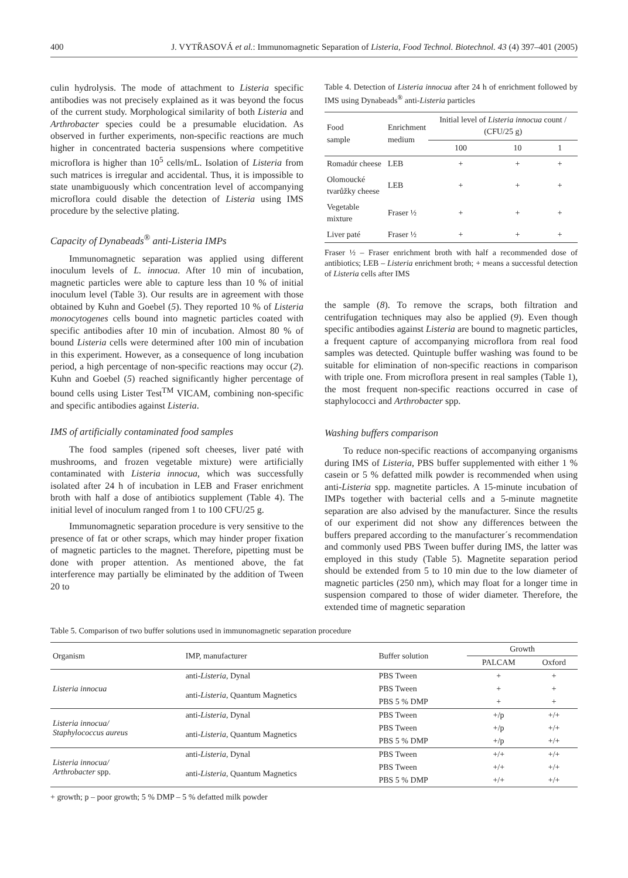400 J. VYTŘASOVÁ et al.: Immunomagnetic Separation of Listeria, Food Technol. Biotechnol. 43 (4) 397–401 (2005)
culin hydrolysis. The mode of attachment to Listeria specific antibodies was not precisely explained as it was beyond the focus of the current study. Morphological similarity of both Listeria and Arthrobacter species could be a presumable elucidation. As observed in further experiments, non-specific reactions are much higher in concentrated bacteria suspensions where competitive microflora is higher than 10<sup>5</sup> cells/mL. Isolation of Listeria from such matrices is irregular and accidental. Thus, it is impossible to state unambiguously which concentration level of accompanying microflora could disable the detection of Listeria using IMS procedure by the selective plating.
Capacity of Dynabeads<sup>®</sup> anti-Listeria IMPs
Immunomagnetic separation was applied using different inoculum levels of L. innocua. After 10 min of incubation, magnetic particles were able to capture less than 10 % of initial inoculum level (Table 3). Our results are in agreement with those obtained by Kuhn and Goebel (5). They reported 10 % of Listeria monocytogenes cells bound into magnetic particles coated with specific antibodies after 10 min of incubation. Almost 80 % of bound Listeria cells were determined after 100 min of incubation in this experiment. However, as a consequence of long incubation period, a high percentage of non-specific reactions may occur (2). Kuhn and Goebel (5) reached significantly higher percentage of bound cells using Lister Test<sup>TM</sup> VICAM, combining non-specific and specific antibodies against Listeria.
IMS of artificially contaminated food samples
The food samples (ripened soft cheeses, liver paté with mushrooms, and frozen vegetable mixture) were artificially contaminated with Listeria innocua, which was successfully isolated after 24 h of incubation in LEB and Fraser enrichment broth with half a dose of antibiotics supplement (Table 4). The initial level of inoculum ranged from 1 to 100 CFU/25 g.
Immunomagnetic separation procedure is very sensitive to the presence of fat or other scraps, which may hinder proper fixation of magnetic particles to the magnet. Therefore, pipetting must be done with proper attention. As mentioned above, the fat interference may partially be eliminated by the addition of Tween 20 to
Table 4. Detection of Listeria innocua after 24 h of enrichment followed by IMS using Dynabeads<sup>®</sup> anti-Listeria particles
| Food sample | Enrichment medium | Initial level of Listeria innocua count / (CFU/25 g) | | |
| --- | --- | --- | --- | --- |
| | | 100 | 10 | 1 |
| Romadúr cheese | LEB | + | + | + |
| Olomoucké tvarůžky cheese | LEB | + | + | + |
| Vegetable mixture | Fraser ½ | + | + | + |
| Liver paté | Fraser ½ | + | + | + |
Fraser ½ – Fraser enrichment broth with half a recommended dose of antibiotics; LEB – Listeria enrichment broth; + means a successful detection of Listeria cells after IMS
the sample (8). To remove the scraps, both filtration and centrifugation techniques may also be applied (9). Even though specific antibodies against Listeria are bound to magnetic particles, a frequent capture of accompanying microflora from real food samples was detected. Quintuple buffer washing was found to be suitable for elimination of non-specific reactions in comparison with triple one. From microflora present in real samples (Table 1), the most frequent non-specific reactions occurred in case of staphylococci and Arthrobacter spp.
Washing buffers comparison
To reduce non-specific reactions of accompanying organisms during IMS of Listeria, PBS buffer supplemented with either 1 % casein or 5 % defatted milk powder is recommended when using anti-Listeria spp. magnetite particles. A 15-minute incubation of IMPs together with bacterial cells and a 5-minute magnetite separation are also advised by the manufacturer. Since the results of our experiment did not show any differences between the buffers prepared according to the manufacturer´s recommendation and commonly used PBS Tween buffer during IMS, the latter was employed in this study (Table 5). Magnetite separation period should be extended from 5 to 10 min due to the low diameter of magnetic particles (250 nm), which may float for a longer time in suspension compared to those of wider diameter. Therefore, the extended time of magnetic separation
Table 5. Comparison of two buffer solutions used in immunomagnetic separation procedure
| Organism | IMP, manufacturer | Buffer solution | Growth | |
| --- | --- | --- | --- | --- |
| | | | PALCAM | Oxford |
| Listeria innocua | anti- Listeria , Dynal | PBS Tween | + | + |
| | anti- Listeria , Quantum Magnetics | PBS Tween | + | + |
| | | PBS 5 % DMP | + | + |
| Listeria innocua/ Staphylococcus aureus | anti- Listeria , Dynal | PBS Tween | +/p | +/+ |
| | anti- Listeria , Quantum Magnetics | PBS Tween | +/p | +/+ |
| | | PBS 5 % DMP | +/p | +/+ |
| Listeria innocua/ Arthrobacter spp. | anti- Listeria , Dynal | PBS Tween | +/+ | +/+ |
| | anti- Listeria , Quantum Magnetics | PBS Tween | +/+ | +/+ |
| | | PBS 5 % DMP | +/+ | +/+ |
+ growth; p – poor growth; 5 % DMP – 5 % defatted milk powder